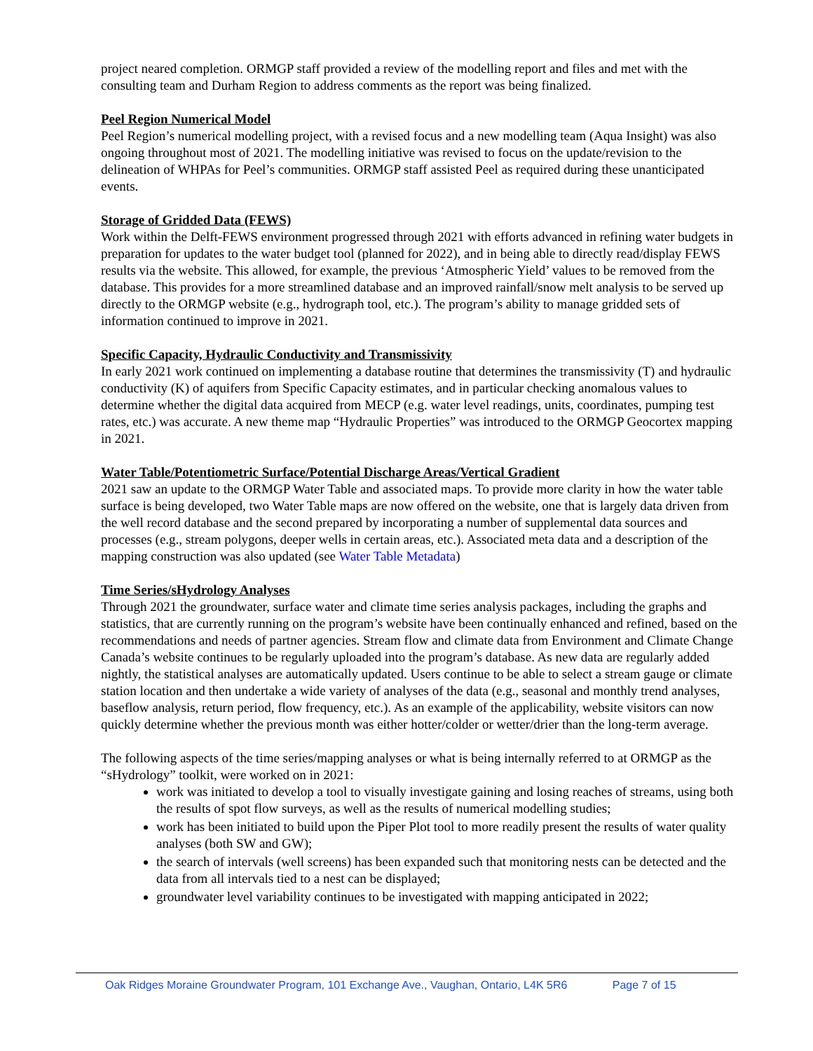project neared completion. ORMGP staff provided a review of the modelling report and files and met with the consulting team and Durham Region to address comments as the report was being finalized.
Peel Region Numerical Model
Peel Region’s numerical modelling project, with a revised focus and a new modelling team (Aqua Insight) was also ongoing throughout most of 2021. The modelling initiative was revised to focus on the update/revision to the delineation of WHPAs for Peel’s communities. ORMGP staff assisted Peel as required during these unanticipated events.
Storage of Gridded Data (FEWS)
Work within the Delft-FEWS environment progressed through 2021 with efforts advanced in refining water budgets in preparation for updates to the water budget tool (planned for 2022), and in being able to directly read/display FEWS results via the website. This allowed, for example, the previous ‘Atmospheric Yield’ values to be removed from the database. This provides for a more streamlined database and an improved rainfall/snow melt analysis to be served up directly to the ORMGP website (e.g., hydrograph tool, etc.). The program’s ability to manage gridded sets of information continued to improve in 2021.
Specific Capacity, Hydraulic Conductivity and Transmissivity
In early 2021 work continued on implementing a database routine that determines the transmissivity (T) and hydraulic conductivity (K) of aquifers from Specific Capacity estimates, and in particular checking anomalous values to determine whether the digital data acquired from MECP (e.g. water level readings, units, coordinates, pumping test rates, etc.) was accurate. A new theme map “Hydraulic Properties” was introduced to the ORMGP Geocortex mapping in 2021.
Water Table/Potentiometric Surface/Potential Discharge Areas/Vertical Gradient
2021 saw an update to the ORMGP Water Table and associated maps. To provide more clarity in how the water table surface is being developed, two Water Table maps are now offered on the website, one that is largely data driven from the well record database and the second prepared by incorporating a number of supplemental data sources and processes (e.g., stream polygons, deeper wells in certain areas, etc.). Associated meta data and a description of the mapping construction was also updated (see Water Table Metadata)
Time Series/sHydrology Analyses
Through 2021 the groundwater, surface water and climate time series analysis packages, including the graphs and statistics, that are currently running on the program’s website have been continually enhanced and refined, based on the recommendations and needs of partner agencies. Stream flow and climate data from Environment and Climate Change Canada’s website continues to be regularly uploaded into the program’s database. As new data are regularly added nightly, the statistical analyses are automatically updated. Users continue to be able to select a stream gauge or climate station location and then undertake a wide variety of analyses of the data (e.g., seasonal and monthly trend analyses, baseflow analysis, return period, flow frequency, etc.). As an example of the applicability, website visitors can now quickly determine whether the previous month was either hotter/colder or wetter/drier than the long-term average.
The following aspects of the time series/mapping analyses or what is being internally referred to at ORMGP as the “sHydrology” toolkit, were worked on in 2021:
work was initiated to develop a tool to visually investigate gaining and losing reaches of streams, using both the results of spot flow surveys, as well as the results of numerical modelling studies;
work has been initiated to build upon the Piper Plot tool to more readily present the results of water quality analyses (both SW and GW);
the search of intervals (well screens) has been expanded such that monitoring nests can be detected and the data from all intervals tied to a nest can be displayed;
groundwater level variability continues to be investigated with mapping anticipated in 2022;
Oak Ridges Moraine Groundwater Program, 101 Exchange Ave., Vaughan, Ontario, L4K 5R6 Page 7 of 15